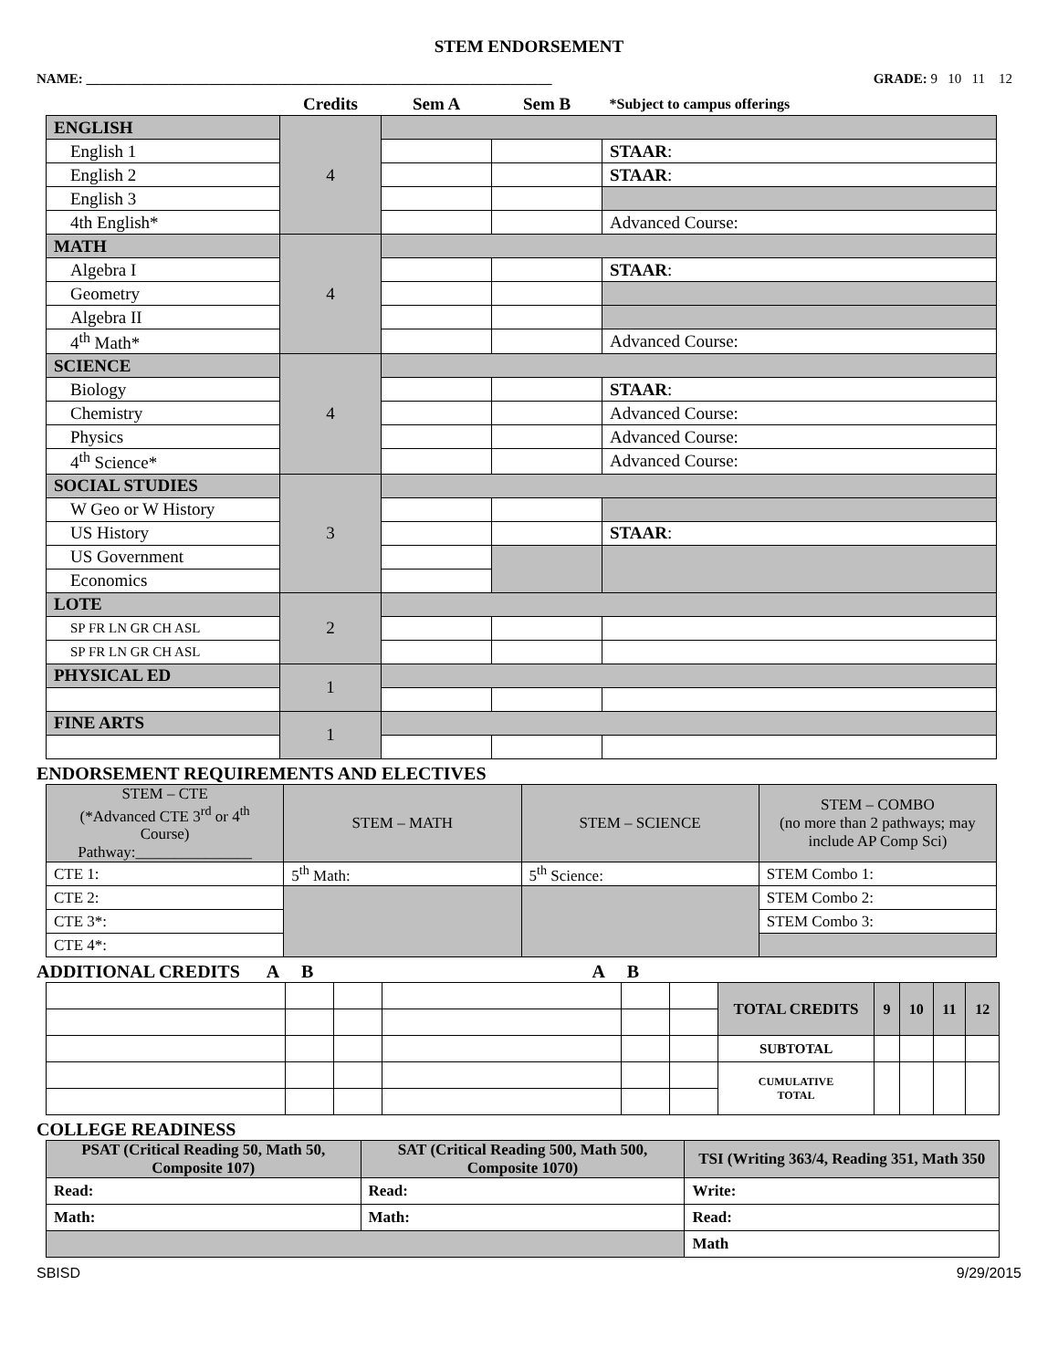STEM ENDORSEMENT
NAME: ____________________________________________________________________ GRADE: 9 10 11 12
| | Credits | Sem A | Sem B | *Subject to campus offerings |
| ENGLISH | 4 | | | |
| English 1 | | | | STAAR : |
| English 2 | | | | STAAR : |
| English 3 | | | | |
| 4th English* | | | | Advanced Course: |
| MATH | 4 | | | |
| Algebra I | | | | STAAR : |
| Geometry | | | | |
| Algebra II | | | | |
| 4<sup>th</sup> Math* | | | | Advanced Course: |
| SCIENCE | 4 | | | |
| Biology | | | | STAAR : |
| Chemistry | | | | Advanced Course: |
| Physics | | | | Advanced Course: |
| 4<sup>th</sup> Science* | | | | Advanced Course: |
| SOCIAL STUDIES | 3 | | | |
| W Geo or W History | | | | |
| US History | | | | STAAR : |
| US Government | | | | |
| Economics | | | | |
| LOTE | 2 | | | |
| SP FR LN GR CH ASL | | | | |
| SP FR LN GR CH ASL | | | | |
| PHYSICAL ED | 1 | | | |
| FINE ARTS | 1 | | | |
ENDORSEMENT REQUIREMENTS AND ELECTIVES
| STEM – CTE (*Advanced CTE 3<sup>rd</sup> or 4<sup>th</sup> Course) Pathway:_______________ | STEM – MATH | STEM – SCIENCE | STEM – COMBO (no more than 2 pathways; may include AP Comp Sci) |
| CTE 1: | 5<sup>th</sup> Math: | 5<sup>th</sup> Science: | STEM Combo 1: |
| CTE 2: | | | STEM Combo 2: |
| CTE 3*: | | | STEM Combo 3: |
| CTE 4*: | | | |
ADDITIONAL CREDITS A B A B
| | | | | | | TOTAL CREDITS | 9 | 10 | 11 | 12 |
| | | | | | | SUBTOTAL | | | | |
| | | | | | | CUMULATIVE TOTAL | | | | |
COLLEGE READINESS
| PSAT (Critical Reading 50, Math 50, Composite 107) | SAT (Critical Reading 500, Math 500, Composite 1070) | TSI (Writing 363/4, Reading 351, Math 350 |
| Read: | Read: | Write: |
| Math: | Math: | Read: |
| | | Math |
SBISD 9/29/2015